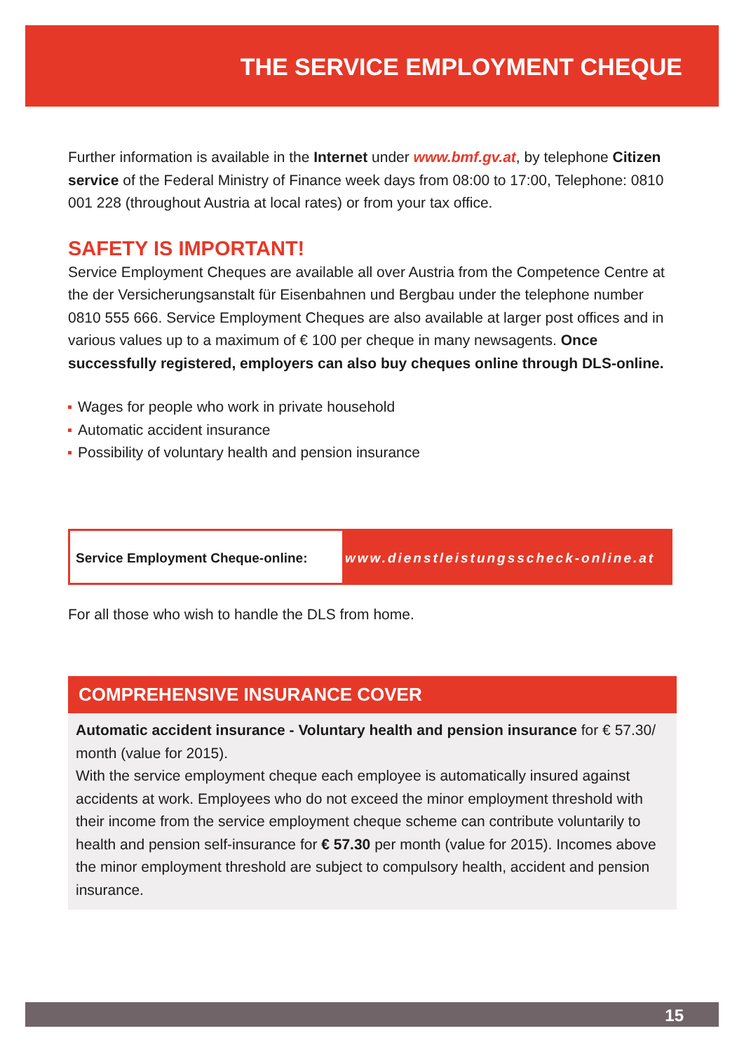THE SERVICE EMPLOYMENT CHEQUE
Further information is available in the Internet under www.bmf.gv.at, by telephone Citizen service of the Federal Ministry of Finance week days from 08:00 to 17:00, Telephone: 0810 001 228 (throughout Austria at local rates) or from your tax office.
SAFETY IS IMPORTANT!
Service Employment Cheques are available all over Austria from the Competence Centre at the der Versicherungsanstalt für Eisenbahnen und Bergbau under the telephone number 0810 555 666. Service Employment Cheques are also available at larger post offices and in various values up to a maximum of € 100 per cheque in many newsagents. Once successfully registered, employers can also buy cheques online through DLS-online.
Wages for people who work in private household
Automatic accident insurance
Possibility of voluntary health and pension insurance
Service Employment Cheque-online:
www.dienstleistungsscheck-online.at
For all those who wish to handle the DLS from home.
COMPREHENSIVE INSURANCE COVER
Automatic accident insurance - Voluntary health and pension insurance for € 57.30/ month (value for 2015).
With the service employment cheque each employee is automatically insured against accidents at work. Employees who do not exceed the minor employment threshold with their income from the service employment cheque scheme can contribute voluntarily to health and pension self-insurance for € 57.30 per month (value for 2015). Incomes above the minor employment threshold are subject to compulsory health, accident and pension insurance.
15